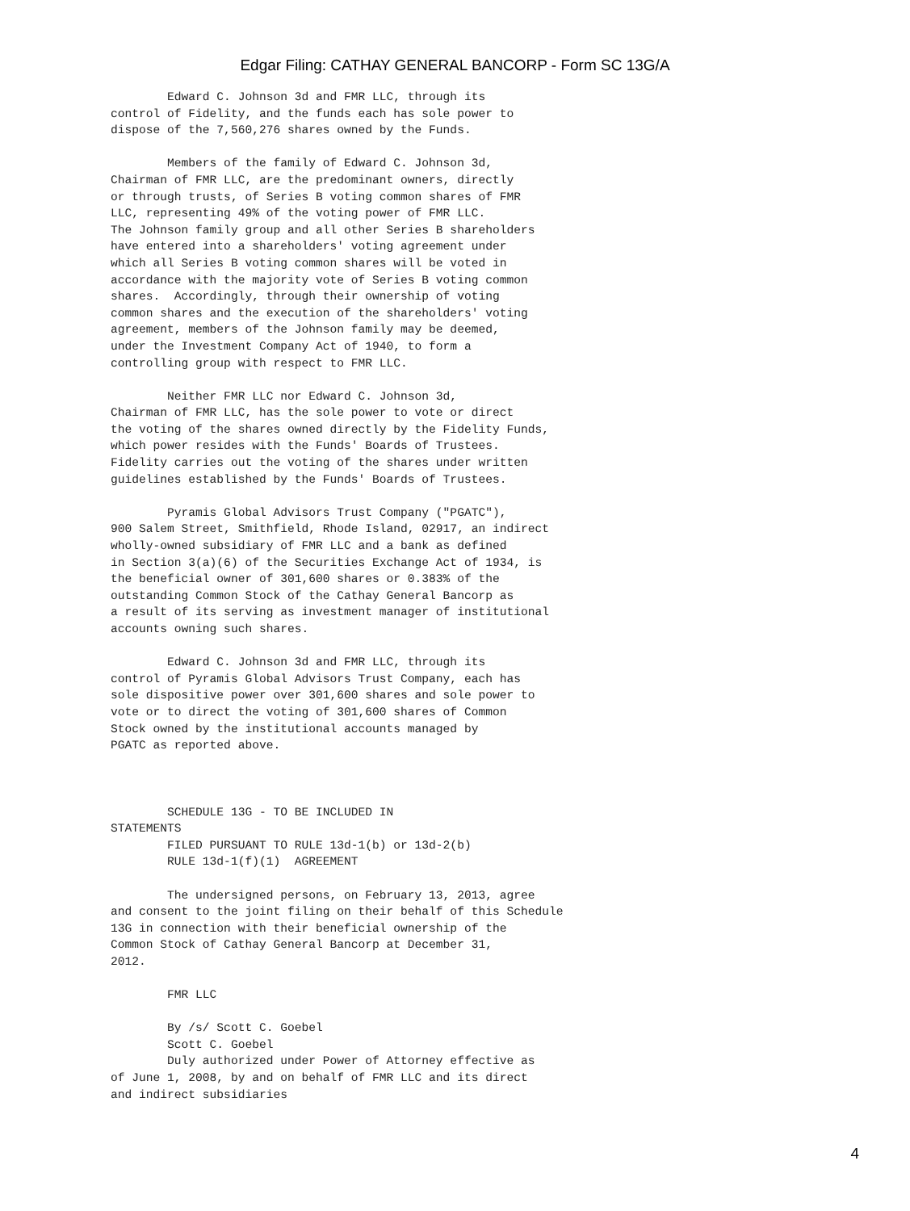Edgar Filing: CATHAY GENERAL BANCORP - Form SC 13G/A
        Edward C. Johnson 3d and FMR LLC, through its
control of Fidelity, and the funds each has sole power to
dispose of the 7,560,276 shares owned by the Funds.

        Members of the family of Edward C. Johnson 3d,
Chairman of FMR LLC, are the predominant owners, directly
or through trusts, of Series B voting common shares of FMR
LLC, representing 49% of the voting power of FMR LLC.
The Johnson family group and all other Series B shareholders
have entered into a shareholders' voting agreement under
which all Series B voting common shares will be voted in
accordance with the majority vote of Series B voting common
shares.  Accordingly, through their ownership of voting
common shares and the execution of the shareholders' voting
agreement, members of the Johnson family may be deemed,
under the Investment Company Act of 1940, to form a
controlling group with respect to FMR LLC.

        Neither FMR LLC nor Edward C. Johnson 3d,
Chairman of FMR LLC, has the sole power to vote or direct
the voting of the shares owned directly by the Fidelity Funds,
which power resides with the Funds' Boards of Trustees.
Fidelity carries out the voting of the shares under written
guidelines established by the Funds' Boards of Trustees.

        Pyramis Global Advisors Trust Company ("PGATC"),
900 Salem Street, Smithfield, Rhode Island, 02917, an indirect
wholly-owned subsidiary of FMR LLC and a bank as defined
in Section 3(a)(6) of the Securities Exchange Act of 1934, is
the beneficial owner of 301,600 shares or 0.383% of the
outstanding Common Stock of the Cathay General Bancorp as
a result of its serving as investment manager of institutional
accounts owning such shares.

        Edward C. Johnson 3d and FMR LLC, through its
control of Pyramis Global Advisors Trust Company, each has
sole dispositive power over 301,600 shares and sole power to
vote or to direct the voting of 301,600 shares of Common
Stock owned by the institutional accounts managed by
PGATC as reported above.



        SCHEDULE 13G - TO BE INCLUDED IN
STATEMENTS
        FILED PURSUANT TO RULE 13d-1(b) or 13d-2(b)
        RULE 13d-1(f)(1)  AGREEMENT

        The undersigned persons, on February 13, 2013, agree
and consent to the joint filing on their behalf of this Schedule
13G in connection with their beneficial ownership of the
Common Stock of Cathay General Bancorp at December 31,
2012.

        FMR LLC

        By /s/ Scott C. Goebel
        Scott C. Goebel
        Duly authorized under Power of Attorney effective as
of June 1, 2008, by and on behalf of FMR LLC and its direct
and indirect subsidiaries
4